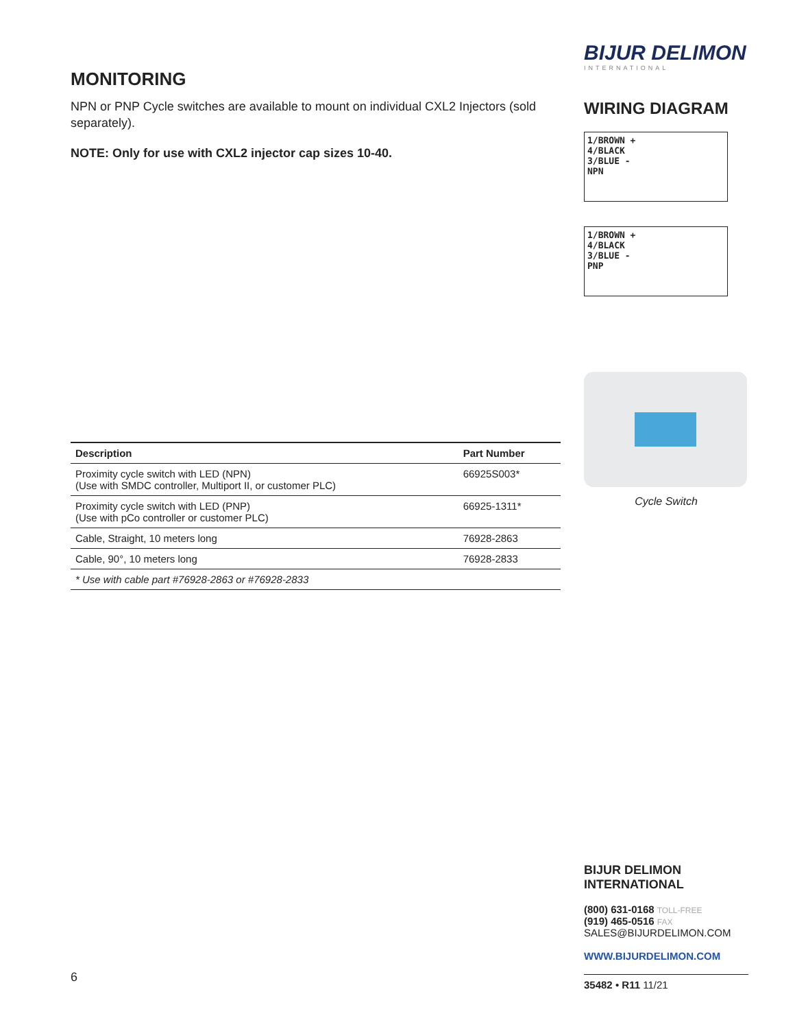MONITORING
NPN or PNP Cycle switches are available to mount on individual CXL2 Injectors (sold separately).
NOTE: Only for use with CXL2 injector cap sizes 10-40.
| Description | Part Number |
| --- | --- |
| Proximity cycle switch with LED (NPN) (Use with SMDC controller, Multiport II, or customer PLC) | 66925S003* |
| Proximity cycle switch with LED (PNP) (Use with pCo controller or customer PLC) | 66925-1311* |
| Cable, Straight, 10 meters long | 76928-2863 |
| Cable, 90°, 10 meters long | 76928-2833 |
| * Use with cable part #76928-2863 or #76928-2833 | |
BIJUR DELIMON
INTERNATIONAL
WIRING DIAGRAM
1/BROWN +
4/BLACK
3/BLUE -
NPN
1/BROWN +
4/BLACK
3/BLUE -
PNP
Cycle Switch
BIJUR DELIMON
INTERNATIONAL
(800) 631-0168 TOLL-FREE
(919) 465-0516 FAX
SALES@BIJURDELIMON.COM
WWW.BIJURDELIMON.COM
35482 • R11 11/21
6